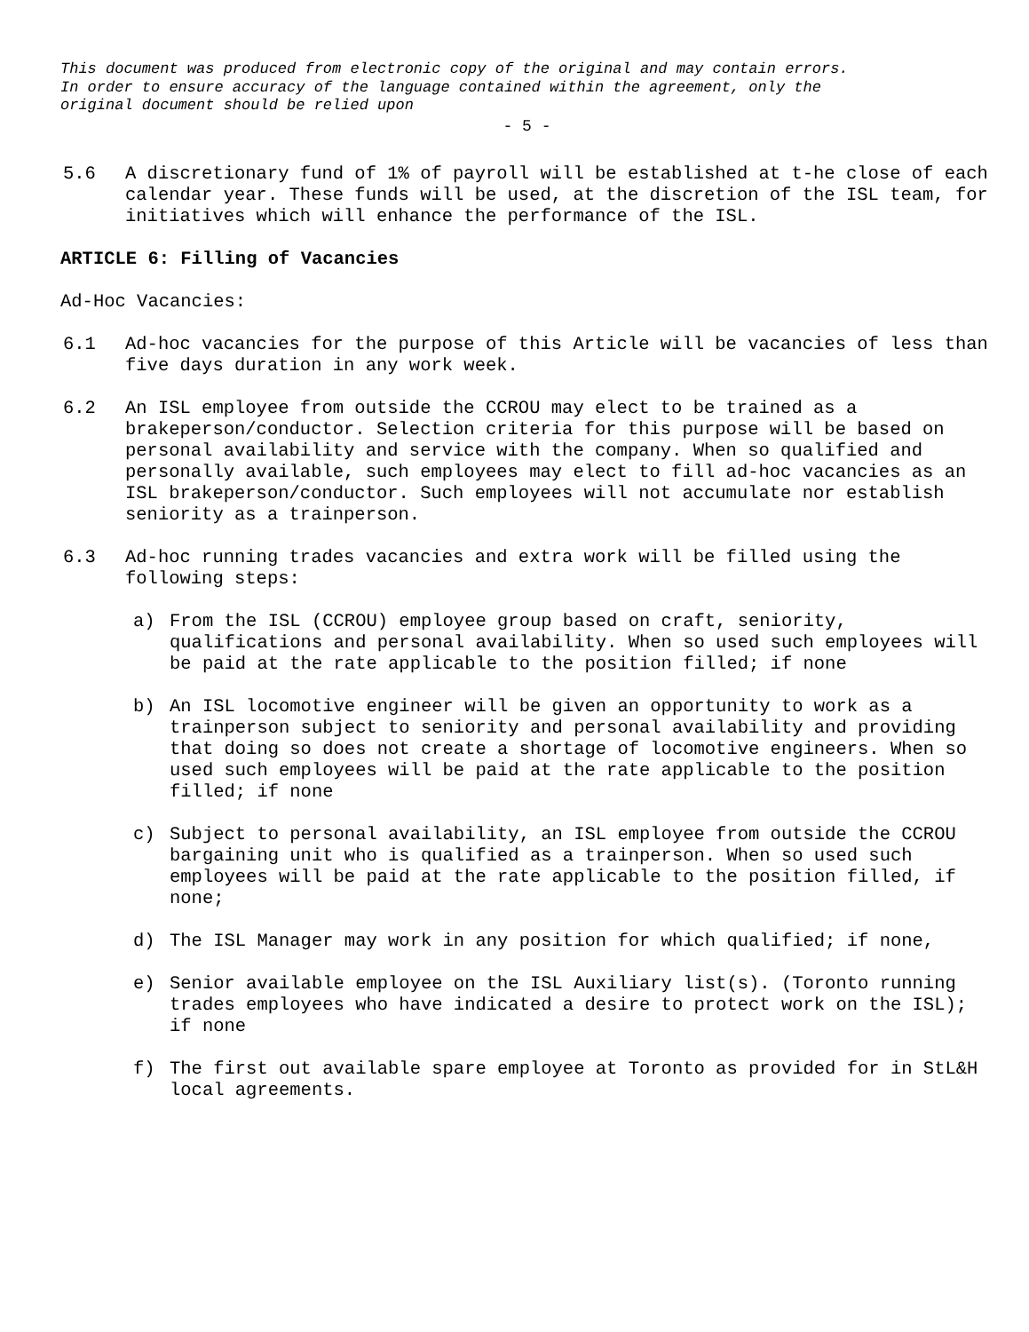This document was produced from electronic copy of the original and may contain errors.
In order to ensure accuracy of the language contained within the agreement, only the
original document should be relied upon
- 5 -
5.6 A discretionary fund of 1% of payroll will be established at t-he close of each calendar year. These funds will be used, at the discretion of the ISL team, for initiatives which will enhance the performance of the ISL.
ARTICLE 6: Filling of Vacancies
Ad-Hoc Vacancies:
6.1 Ad-hoc vacancies for the purpose of this Article will be vacancies of less than five days duration in any work week.
6.2 An ISL employee from outside the CCROU may elect to be trained as a brakeperson/conductor. Selection criteria for this purpose will be based on personal availability and service with the company. When so qualified and personally available, such employees may elect to fill ad-hoc vacancies as an ISL brakeperson/conductor. Such employees will not accumulate nor establish seniority as a trainperson.
6.3 Ad-hoc running trades vacancies and extra work will be filled using the following steps:
a) From the ISL (CCROU) employee group based on craft, seniority, qualifications and personal availability. When so used such employees will be paid at the rate applicable to the position filled; if none
b) An ISL locomotive engineer will be given an opportunity to work as a trainperson subject to seniority and personal availability and providing that doing so does not create a shortage of locomotive engineers. When so used such employees will be paid at the rate applicable to the position filled; if none
c) Subject to personal availability, an ISL employee from outside the CCROU bargaining unit who is qualified as a trainperson. When so used such employees will be paid at the rate applicable to the position filled, if none;
d) The ISL Manager may work in any position for which qualified; if none,
e) Senior available employee on the ISL Auxiliary list(s). (Toronto running trades employees who have indicated a desire to protect work on the ISL); if none
f) The first out available spare employee at Toronto as provided for in StL&H local agreements.